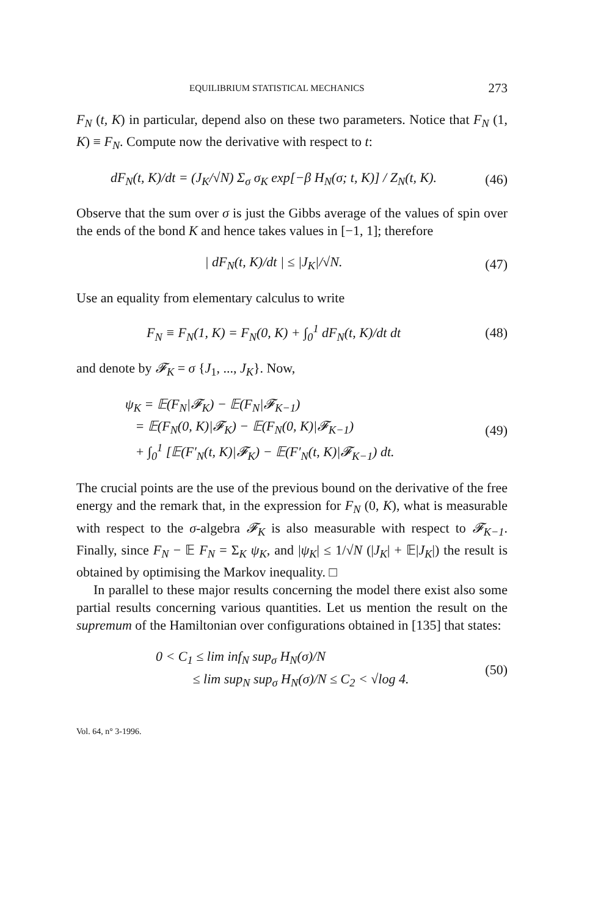EQUILIBRIUM STATISTICAL MECHANICS 273
F<sub>N</sub> (t, K) in particular, depend also on these two parameters. Notice that F<sub>N</sub> (1, K) ≡ F<sub>N</sub>. Compute now the derivative with respect to t:
dF<sub>N</sub>(t, K)/dt = (J<sub>K</sub>/√N) Σ<sub>σ</sub> σ<sub>K</sub> exp[−β H<sub>N</sub>(σ; t, K)] / Z<sub>N</sub>(t, K).
(46)
Observe that the sum over σ is just the Gibbs average of the values of spin over the ends of the bond K and hence takes values in [−1, 1]; therefore
| dF<sub>N</sub>(t, K)/dt | ≤ |J<sub>K</sub>|/√N. (47)
Use an equality from elementary calculus to write
F<sub>N</sub> ≡ F<sub>N</sub>(1, K) = F<sub>N</sub>(0, K) + ∫<sub>0</sub><sup>1</sup> dF<sub>N</sub>(t, K)/dt dt
(48)
and denote by 𝓕<sub>K</sub> = σ {J<sub>1</sub>, ..., J<sub>K</sub>}. Now,
ψ<sub>K</sub> = 𝔼(F<sub>N</sub>|𝓕<sub>K</sub>) − 𝔼(F<sub>N</sub>|𝓕<sub>K−1</sub>)
= 𝔼(F<sub>N</sub>(0, K)|𝓕<sub>K</sub>) − 𝔼(F<sub>N</sub>(0, K)|𝓕<sub>K−1</sub>)
+ ∫<sub>0</sub><sup>1</sup> [𝔼(F′<sub>N</sub>(t, K)|𝓕<sub>K</sub>) − 𝔼(F′<sub>N</sub>(t, K)|𝓕<sub>K−1</sub>) dt.
(49)
The crucial points are the use of the previous bound on the derivative of the free energy and the remark that, in the expression for F<sub>N</sub> (0, K), what is measurable with respect to the σ-algebra 𝓕<sub>K</sub> is also measurable with respect to 𝓕<sub>K−1</sub>. Finally, since F<sub>N</sub> − 𝔼 F<sub>N</sub> = Σ<sub>K</sub> ψ<sub>K</sub>, and |ψ<sub>K</sub>| ≤ 1/√N (|J<sub>K</sub>| + 𝔼|J<sub>K</sub>|) the result is obtained by optimising the Markov inequality. □
In parallel to these major results concerning the model there exist also some partial results concerning various quantities. Let us mention the result on the supremum of the Hamiltonian over configurations obtained in [135] that states:
0 < C<sub>1</sub> ≤ lim inf<sub>N</sub> sup<sub>σ</sub> H<sub>N</sub>(σ)/N
≤ lim sup<sub>N</sub> sup<sub>σ</sub> H<sub>N</sub>(σ)/N ≤ C<sub>2</sub> < √log 4.
(50)
Vol. 64, n° 3-1996.